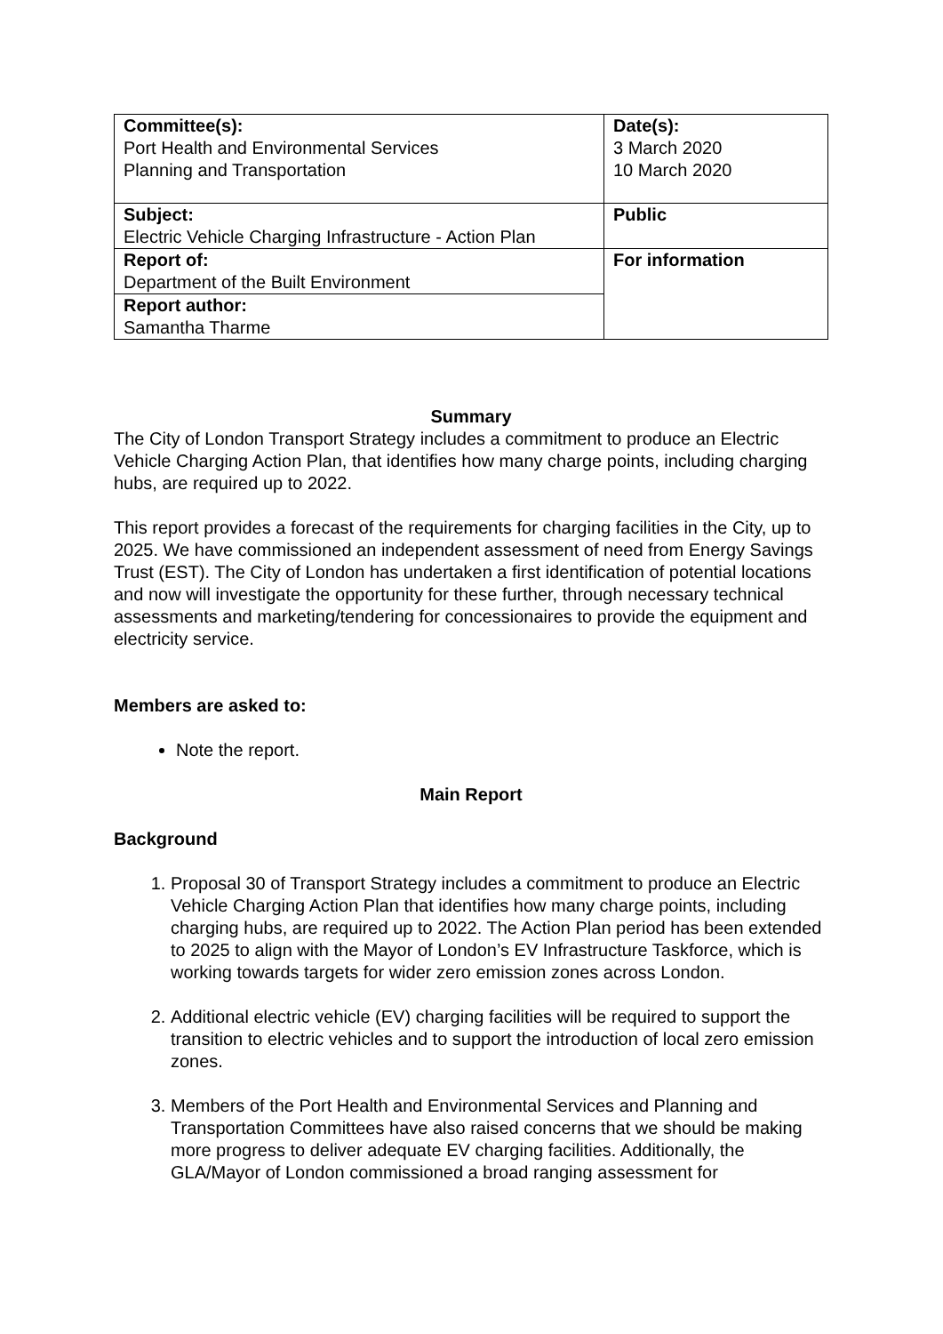| Committee(s): Port Health and Environmental Services Planning and Transportation | Date(s): 3 March 2020 10 March 2020 |
| Subject: Electric Vehicle Charging Infrastructure - Action Plan | Public |
| Report of: Department of the Built Environment | For information |
| Report author: Samantha Tharme | |
Summary
The City of London Transport Strategy includes a commitment to produce an Electric Vehicle Charging Action Plan, that identifies how many charge points, including charging hubs, are required up to 2022.
This report provides a forecast of the requirements for charging facilities in the City, up to 2025. We have commissioned an independent assessment of need from Energy Savings Trust (EST). The City of London has undertaken a first identification of potential locations and now will investigate the opportunity for these further, through necessary technical assessments and marketing/tendering for concessionaires to provide the equipment and electricity service.
Members are asked to:
Note the report.
Main Report
Background
1. Proposal 30 of Transport Strategy includes a commitment to produce an Electric Vehicle Charging Action Plan that identifies how many charge points, including charging hubs, are required up to 2022. The Action Plan period has been extended to 2025 to align with the Mayor of London’s EV Infrastructure Taskforce, which is working towards targets for wider zero emission zones across London.
2. Additional electric vehicle (EV) charging facilities will be required to support the transition to electric vehicles and to support the introduction of local zero emission zones.
3. Members of the Port Health and Environmental Services and Planning and Transportation Committees have also raised concerns that we should be making more progress to deliver adequate EV charging facilities. Additionally, the GLA/Mayor of London commissioned a broad ranging assessment for